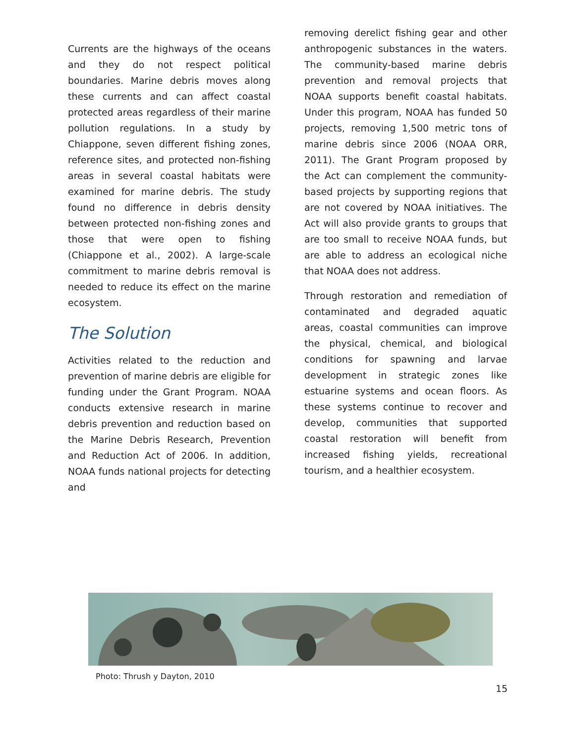Currents are the highways of the oceans and they do not respect political boundaries. Marine debris moves along these currents and can affect coastal protected areas regardless of their marine pollution regulations. In a study by Chiappone, seven different fishing zones, reference sites, and protected non-fishing areas in several coastal habitats were examined for marine debris. The study found no difference in debris density between protected non-fishing zones and those that were open to fishing (Chiappone et al., 2002). A large-scale commitment to marine debris removal is needed to reduce its effect on the marine ecosystem.
The Solution
Activities related to the reduction and prevention of marine debris are eligible for funding under the Grant Program. NOAA conducts extensive research in marine debris prevention and reduction based on the Marine Debris Research, Prevention and Reduction Act of 2006. In addition, NOAA funds national projects for detecting and
removing derelict fishing gear and other anthropogenic substances in the waters. The community-based marine debris prevention and removal projects that NOAA supports benefit coastal habitats. Under this program, NOAA has funded 50 projects, removing 1,500 metric tons of marine debris since 2006 (NOAA ORR, 2011). The Grant Program proposed by the Act can complement the community-based projects by supporting regions that are not covered by NOAA initiatives. The Act will also provide grants to groups that are too small to receive NOAA funds, but are able to address an ecological niche that NOAA does not address.
Through restoration and remediation of contaminated and degraded aquatic areas, coastal communities can improve the physical, chemical, and biological conditions for spawning and larvae development in strategic zones like estuarine systems and ocean floors. As these systems continue to recover and develop, communities that supported coastal restoration will benefit from increased fishing yields, recreational tourism, and a healthier ecosystem.
Photo: Thrush y Dayton, 2010
15